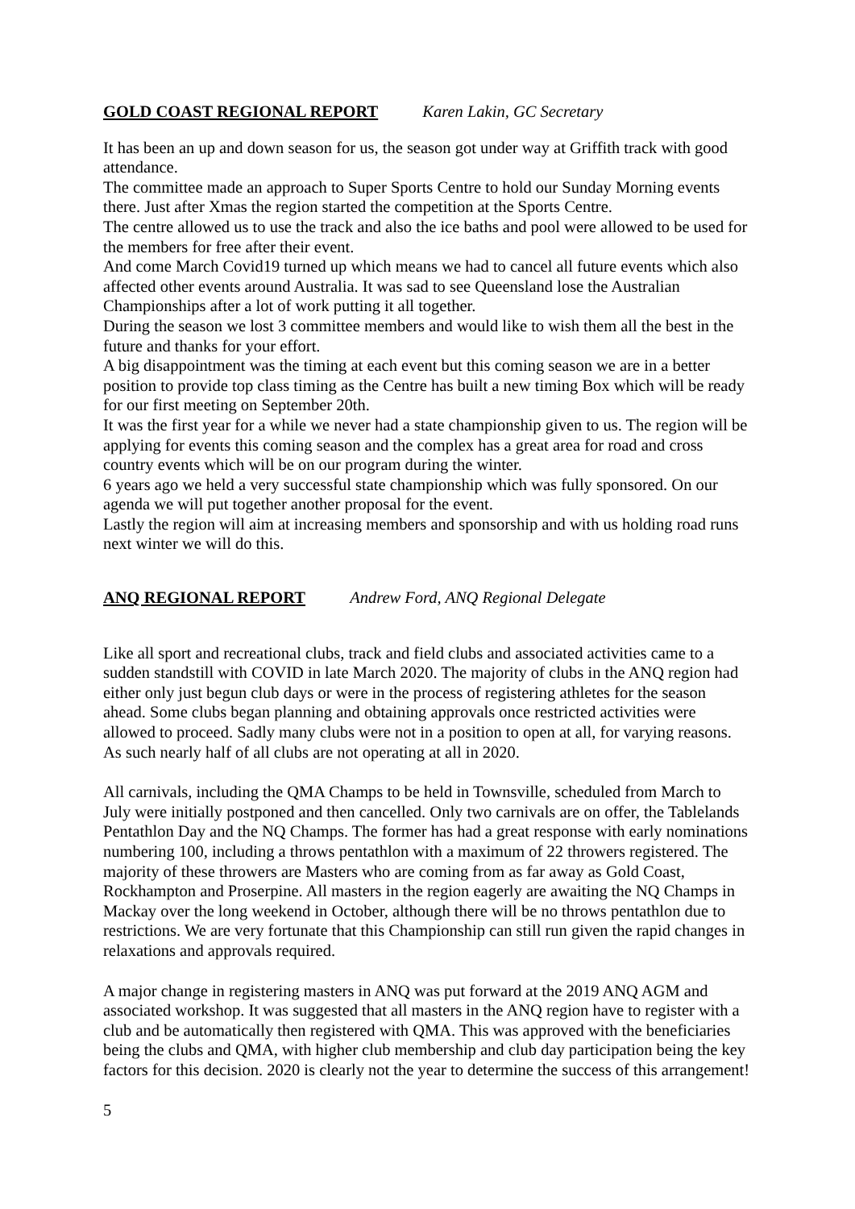GOLD COAST REGIONAL REPORT Karen Lakin, GC Secretary
It has been an up and down season for us, the season got under way at Griffith track with good attendance.
The committee made an approach to Super Sports Centre to hold our Sunday Morning events there. Just after Xmas the region started the competition at the Sports Centre.
The centre allowed us to use the track and also the ice baths and pool were allowed to be used for the members for free after their event.
And come March Covid19 turned up which means we had to cancel all future events which also affected other events around Australia. It was sad to see Queensland lose the Australian Championships after a lot of work putting it all together.
During the season we lost 3 committee members and would like to wish them all the best in the future and thanks for your effort.
A big disappointment was the timing at each event but this coming season we are in a better position to provide top class timing as the Centre has built a new timing Box which will be ready for our first meeting on September 20th.
It was the first year for a while we never had a state championship given to us. The region will be applying for events this coming season and the complex has a great area for road and cross country events which will be on our program during the winter.
6 years ago we held a very successful state championship which was fully sponsored. On our agenda we will put together another proposal for the event.
Lastly the region will aim at increasing members and sponsorship and with us holding road runs next winter we will do this.
ANQ REGIONAL REPORT Andrew Ford, ANQ Regional Delegate
Like all sport and recreational clubs, track and field clubs and associated activities came to a sudden standstill with COVID in late March 2020. The majority of clubs in the ANQ region had either only just begun club days or were in the process of registering athletes for the season ahead. Some clubs began planning and obtaining approvals once restricted activities were allowed to proceed. Sadly many clubs were not in a position to open at all, for varying reasons. As such nearly half of all clubs are not operating at all in 2020.
All carnivals, including the QMA Champs to be held in Townsville, scheduled from March to July were initially postponed and then cancelled. Only two carnivals are on offer, the Tablelands Pentathlon Day and the NQ Champs. The former has had a great response with early nominations numbering 100, including a throws pentathlon with a maximum of 22 throwers registered. The majority of these throwers are Masters who are coming from as far away as Gold Coast, Rockhampton and Proserpine. All masters in the region eagerly are awaiting the NQ Champs in Mackay over the long weekend in October, although there will be no throws pentathlon due to restrictions. We are very fortunate that this Championship can still run given the rapid changes in relaxations and approvals required.
A major change in registering masters in ANQ was put forward at the 2019 ANQ AGM and associated workshop. It was suggested that all masters in the ANQ region have to register with a club and be automatically then registered with QMA. This was approved with the beneficiaries being the clubs and QMA, with higher club membership and club day participation being the key factors for this decision. 2020 is clearly not the year to determine the success of this arrangement!
5